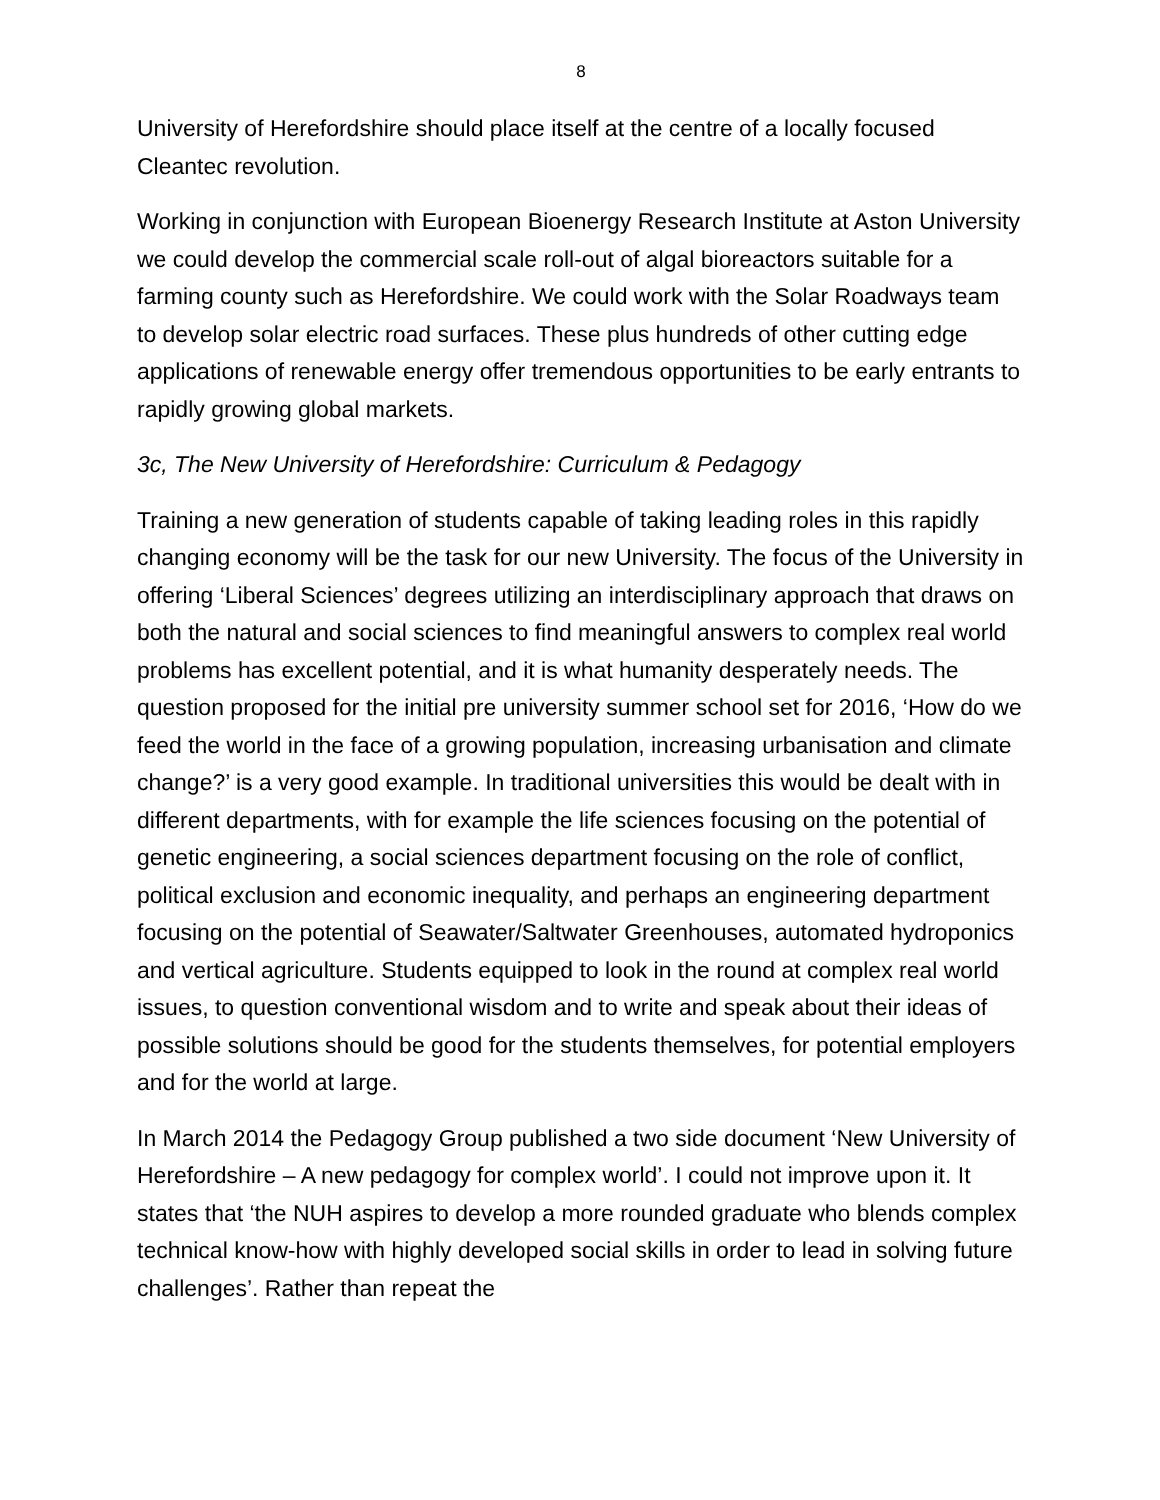8
University of Herefordshire should place itself at the centre of a locally focused Cleantec revolution.
Working in conjunction with European Bioenergy Research Institute at Aston University we could develop the commercial scale roll-out of algal bioreactors suitable for a farming county such as Herefordshire. We could work with the Solar Roadways team to develop solar electric road surfaces. These plus hundreds of other cutting edge applications of renewable energy offer tremendous opportunities to be early entrants to rapidly growing global markets.
3c, The New University of Herefordshire: Curriculum & Pedagogy
Training a new generation of students capable of taking leading roles in this rapidly changing economy will be the task for our new University. The focus of the University in offering ‘Liberal Sciences’ degrees utilizing an interdisciplinary approach that draws on both the natural and social sciences to find meaningful answers to complex real world problems has excellent potential, and it is what humanity desperately needs. The question proposed for the initial pre university summer school set for 2016, ‘How do we feed the world in the face of a growing population, increasing urbanisation and climate change?’ is a very good example. In traditional universities this would be dealt with in different departments, with for example the life sciences focusing on the potential of genetic engineering, a social sciences department focusing on the role of conflict, political exclusion and economic inequality, and perhaps an engineering department focusing on the potential of Seawater/Saltwater Greenhouses, automated hydroponics and vertical agriculture. Students equipped to look in the round at complex real world issues, to question conventional wisdom and to write and speak about their ideas of possible solutions should be good for the students themselves, for potential employers and for the world at large.
In March 2014 the Pedagogy Group published a two side document ‘New University of Herefordshire – A new pedagogy for complex world’. I could not improve upon it. It states that ‘the NUH aspires to develop a more rounded graduate who blends complex technical know-how with highly developed social skills in order to lead in solving future challenges’. Rather than repeat the